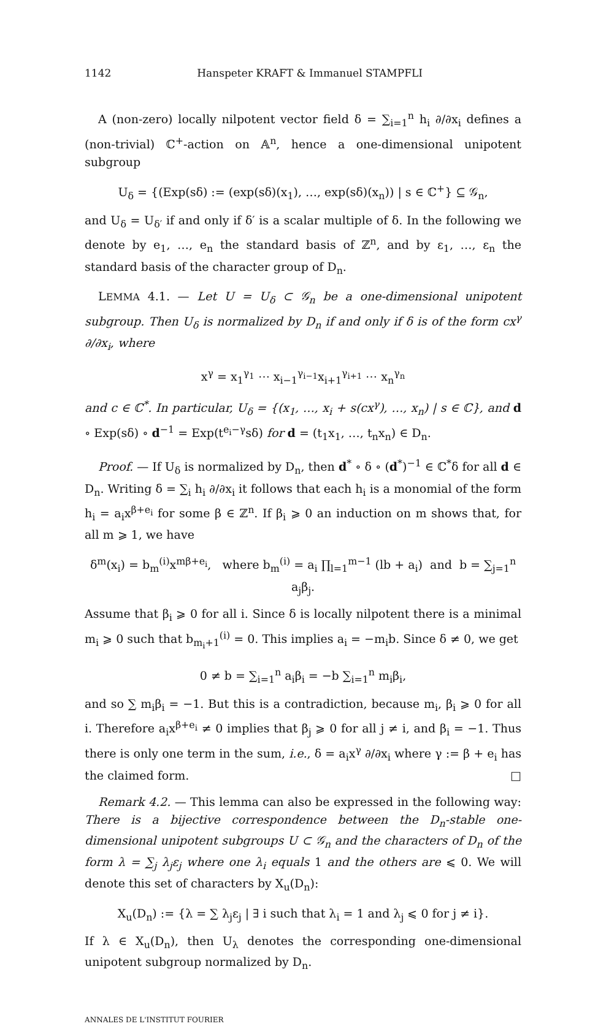1142 Hanspeter KRAFT & Immanuel STAMPFLI
A (non-zero) locally nilpotent vector field δ = ∑<sub>i=1</sub><sup>n</sup> h<sub>i</sub> ∂/∂x<sub>i</sub> defines a (non-trivial) ℂ<sup>+</sup>-action on 𝔸<sup>n</sup>, hence a one-dimensional unipotent subgroup
U<sub>δ</sub> = {(Exp(sδ) := (exp(sδ)(x<sub>1</sub>), …, exp(sδ)(x<sub>n</sub>)) | s ∈ ℂ<sup>+</sup>} ⊆ 𝒢<sub>n</sub>,
and U<sub>δ</sub> = U<sub>δ′</sub> if and only if δ′ is a scalar multiple of δ. In the following we denote by e<sub>1</sub>, …, e<sub>n</sub> the standard basis of ℤ<sup>n</sup>, and by ε<sub>1</sub>, …, ε<sub>n</sub> the standard basis of the character group of D<sub>n</sub>.
LEMMA 4.1. — Let U = U<sub>δ</sub> ⊂ 𝒢<sub>n</sub> be a one-dimensional unipotent subgroup. Then U<sub>δ</sub> is normalized by D<sub>n</sub> if and only if δ is of the form cx<sup>γ</sup> ∂/∂x<sub>i</sub>, where
x<sup>γ</sup> = x<sub>1</sub><sup>γ<sub>1</sub></sup> ⋯ x<sub>i−1</sub><sup>γ<sub>i−1</sub></sup>x<sub>i+1</sub><sup>γ<sub>i+1</sub></sup> ⋯ x<sub>n</sub><sup>γ<sub>n</sub></sup>
and c ∈ ℂ<sup>*</sup>. In particular, U<sub>δ</sub> = {(x<sub>1</sub>, …, x<sub>i</sub> + s(cx<sup>γ</sup>), …, x<sub>n</sub>) | s ∈ ℂ}, and d ∘ Exp(sδ) ∘ d<sup>−1</sup> = Exp(t<sup>e<sub>i</sub>−γ</sup>sδ) for d = (t<sub>1</sub>x<sub>1</sub>, …, t<sub>n</sub>x<sub>n</sub>) ∈ D<sub>n</sub>.
Proof. — If U<sub>δ</sub> is normalized by D<sub>n</sub>, then d<sup>*</sup> ∘ δ ∘ (d<sup>*</sup>)<sup>−1</sup> ∈ ℂ<sup>*</sup>δ for all d ∈ D<sub>n</sub>. Writing δ = ∑<sub>i</sub> h<sub>i</sub> ∂/∂x<sub>i</sub> it follows that each h<sub>i</sub> is a monomial of the form h<sub>i</sub> = a<sub>i</sub>x<sup>β+e<sub>i</sub></sup> for some β ∈ ℤ<sup>n</sup>. If β<sub>i</sub> ⩾ 0 an induction on m shows that, for all m ⩾ 1, we have
δ<sup>m</sup>(x<sub>i</sub>) = b<sub>m</sub><sup>(i)</sup>x<sup>mβ+e<sub>i</sub></sup>, where b<sub>m</sub><sup>(i)</sup> = a<sub>i</sub> ∏<sub>l=1</sub><sup>m−1</sup> (lb + a<sub>i</sub>) and b = ∑<sub>j=1</sub><sup>n</sup> a<sub>j</sub>β<sub>j</sub>.
Assume that β<sub>i</sub> ⩾ 0 for all i. Since δ is locally nilpotent there is a minimal m<sub>i</sub> ⩾ 0 such that b<sub>m<sub>i</sub>+1</sub><sup>(i)</sup> = 0. This implies a<sub>i</sub> = −m<sub>i</sub>b. Since δ ≠ 0, we get
0 ≠ b = ∑<sub>i=1</sub><sup>n</sup> a<sub>i</sub>β<sub>i</sub> = −b ∑<sub>i=1</sub><sup>n</sup> m<sub>i</sub>β<sub>i</sub>,
and so ∑ m<sub>i</sub>β<sub>i</sub> = −1. But this is a contradiction, because m<sub>i</sub>, β<sub>i</sub> ⩾ 0 for all i. Therefore a<sub>i</sub>x<sup>β+e<sub>i</sub></sup> ≠ 0 implies that β<sub>j</sub> ⩾ 0 for all j ≠ i, and β<sub>i</sub> = −1. Thus there is only one term in the sum, i.e., δ = a<sub>i</sub>x<sup>γ</sup> ∂/∂x<sub>i</sub> where γ := β + e<sub>i</sub> has the claimed form. □
Remark 4.2. — This lemma can also be expressed in the following way: There is a bijective correspondence between the D<sub>n</sub>-stable one-dimensional unipotent subgroups U ⊂ 𝒢<sub>n</sub> and the characters of D<sub>n</sub> of the form λ = ∑<sub>j</sub> λ<sub>j</sub>ε<sub>j</sub> where one λ<sub>i</sub> equals 1 and the others are ⩽ 0. We will denote this set of characters by X<sub>u</sub>(D<sub>n</sub>):
X<sub>u</sub>(D<sub>n</sub>) := {λ = ∑ λ<sub>j</sub>ε<sub>j</sub> | ∃ i such that λ<sub>i</sub> = 1 and λ<sub>j</sub> ⩽ 0 for j ≠ i}.
If λ ∈ X<sub>u</sub>(D<sub>n</sub>), then U<sub>λ</sub> denotes the corresponding one-dimensional unipotent subgroup normalized by D<sub>n</sub>.
ANNALES DE L'INSTITUT FOURIER